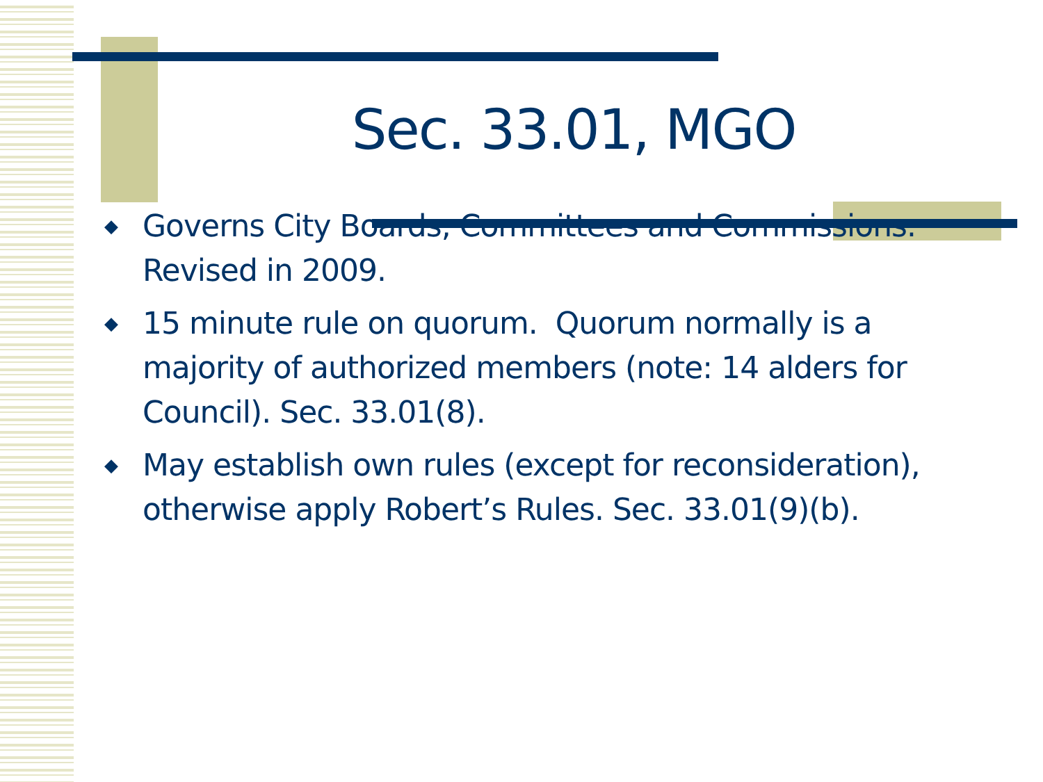Sec. 33.01, MGO
◆ Governs City Boards, Committees and Commissions. Revised in 2009.
◆ 15 minute rule on quorum. Quorum normally is a majority of authorized members (note: 14 alders for Council). Sec. 33.01(8).
◆ May establish own rules (except for reconsideration), otherwise apply Robert’s Rules. Sec. 33.01(9)(b).